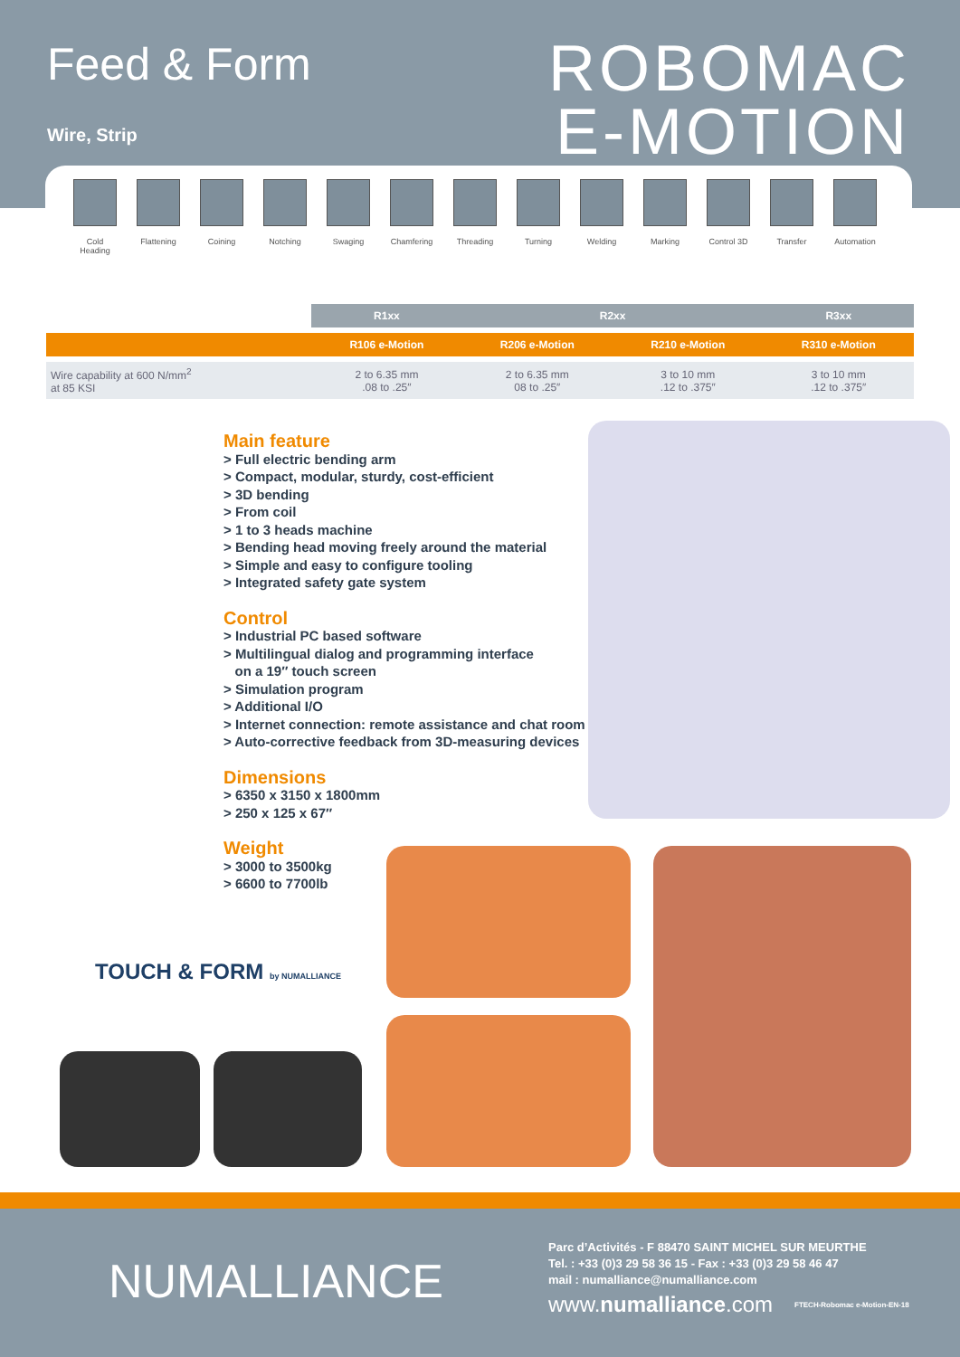Feed & Form
Wire, Strip
ROBOMAC
E-MOTION
Cold Heading
Flattening
Coining Notching Swaging Chamfering
Threading Turning Welding Marking Control 3D
Transfer Automation
| | R1xx | R2xx | | R3xx |
| | R106 e-Motion | R206 e-Motion | R210 e-Motion | R310 e-Motion |
| Wire capability at 600 N/mm<sup>2</sup> at 85 KSI | 2 to 6.35 mm .08 to .25″ | 2 to 6.35 mm 08 to .25″ | 3 to 10 mm .12 to .375″ | 3 to 10 mm .12 to .375″ |
Main feature
> Full electric bending arm
> Compact, modular, sturdy, cost-efficient
> 3D bending
> From coil
> 1 to 3 heads machine
> Bending head moving freely around the material
> Simple and easy to configure tooling
> Integrated safety gate system
Control
> Industrial PC based software
> Multilingual dialog and programming interface
on a 19″ touch screen
> Simulation program
> Additional I/O
> Internet connection: remote assistance and chat room
> Auto-corrective feedback from 3D-measuring devices
Dimensions
> 6350 x 3150 x 1800mm
> 250 x 125 x 67″
Weight
> 3000 to 3500kg
> 6600 to 7700lb
TOUCH & FORM by NUMALLIANCE
NUMALLIANCE
Parc d’Activités - F 88470 SAINT MICHEL SUR MEURTHE
Tel. : +33 (0)3 29 58 36 15 - Fax : +33 (0)3 29 58 46 47
mail : numalliance@numalliance.com
www.numalliance.com FTECH-Robomac e-Motion-EN-18